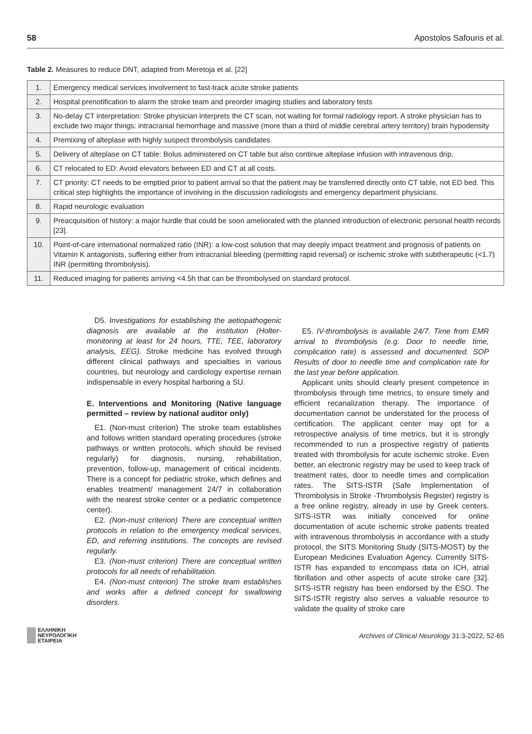58 Apostolos Safouris et al.
Table 2. Measures to reduce DNT, adapted from Meretoja et al. [22]
| 1. | Emergency medical services involvement to fast-track acute stroke patients |
| 2. | Hospital prenotification to alarm the stroke team and preorder imaging studies and laboratory tests |
| 3. | No-delay CT interpretation: Stroke physician interprets the CT scan, not waiting for formal radiology report. A stroke physician has to exclude two major things: intracranial hemorrhage and massive (more than a third of middle cerebral artery territory) brain hypodensity |
| 4. | Premixing of alteplase with highly suspect thrombolysis candidates. |
| 5. | Delivery of alteplase on CT table: Bolus administered on CT table but also continue alteplase infusion with intravenous drip. |
| 6. | CT relocated to ED: Avoid elevators between ED and CT at all costs. |
| 7. | CT priority: CT needs to be emptied prior to patient arrival so that the patient may be transferred directly onto CT table, not ED bed. This critical step highlights the importance of involving in the discussion radiologists and emergency department physicians. |
| 8. | Rapid neurologic evaluation |
| 9. | Preacquisition of history: a major hurdle that could be soon ameliorated with the planned introduction of electronic personal health records [23]. |
| 10. | Point-of-care international normalized ratio (INR): a low-cost solution that may deeply impact treatment and prognosis of patients on Vitamin K antagonists, suffering either from intracranial bleeding (permitting rapid reversal) or ischemic stroke with subtherapeutic (<1.7) INR (permitting thrombolysis). |
| 11. | Reduced imaging for patients arriving <4.5h that can be thrombolysed on standard protocol. |
D5. Investigations for establishing the aetiopathogenic diagnosis are available at the institution (Holter-monitoring at least for 24 hours, TTE, TEE, laboratory analysis, EEG). Stroke medicine has evolved through different clinical pathways and specialties in various countries, but neurology and cardiology expertise remain indispensable in every hospital harboring a SU.
E. Interventions and Monitoring (Native language permitted – review by national auditor only)
E1. (Non-must criterion) The stroke team establishes and follows written standard operating procedures (stroke pathways or written protocols, which should be revised regularly) for diagnosis, nursing, rehabilitation, prevention, follow-up, management of critical incidents. There is a concept for pediatric stroke, which defines and enables treatment/ management 24/7 in collaboration with the nearest stroke center or a pediatric competence center).
E2. (Non-must criterion) There are conceptual written protocols in relation to the emergency medical services, ED, and referring institutions. The concepts are revised regularly.
E3. (Non-must criterion) There are conceptual written protocols for all needs of rehabilitation.
E4. (Non-must criterion) The stroke team establishes and works after a defined concept for swallowing disorders.
E5. IV-thrombolysis is available 24/7. Time from EMR arrival to thrombolysis (e.g. Door to needle time, complication rate) is assessed and documented. SOP Results of door to needle time and complication rate for the last year before application.
Applicant units should clearly present competence in thrombolysis through time metrics, to ensure timely and efficient recanalization therapy. The importance of documentation cannot be understated for the process of certification. The applicant center may opt for a retrospective analysis of time metrics, but it is strongly recommended to run a prospective registry of patients treated with thrombolysis for acute ischemic stroke. Even better, an electronic registry may be used to keep track of treatment rates, door to needle times and complication rates. The SITS-ISTR (Safe Implementation of Thrombolysis in Stroke -Thrombolysis Register) registry is a free online registry, already in use by Greek centers. SITS-ISTR was initially conceived for online documentation of acute ischemic stroke patients treated with intravenous thrombolysis in accordance with a study protocol, the SITS Monitoring Study (SITS-MOST) by the European Medicines Evaluation Agency. Currently SITS-ISTR has expanded to encompass data on ICH, atrial fibrillation and other aspects of acute stroke care [32]. SITS-ISTR registry has been endorsed by the ESO. The SITS-ISTR registry also serves a valuable resource to validate the quality of stroke care
ΕΛΛΗΝΙΚΗ
ΝΕΥΡΟΛΟΓΙΚΗ
ΕΤΑΙΡΕΙΑ
Archives of Clinical Neurology 31:3-2022, 52-65